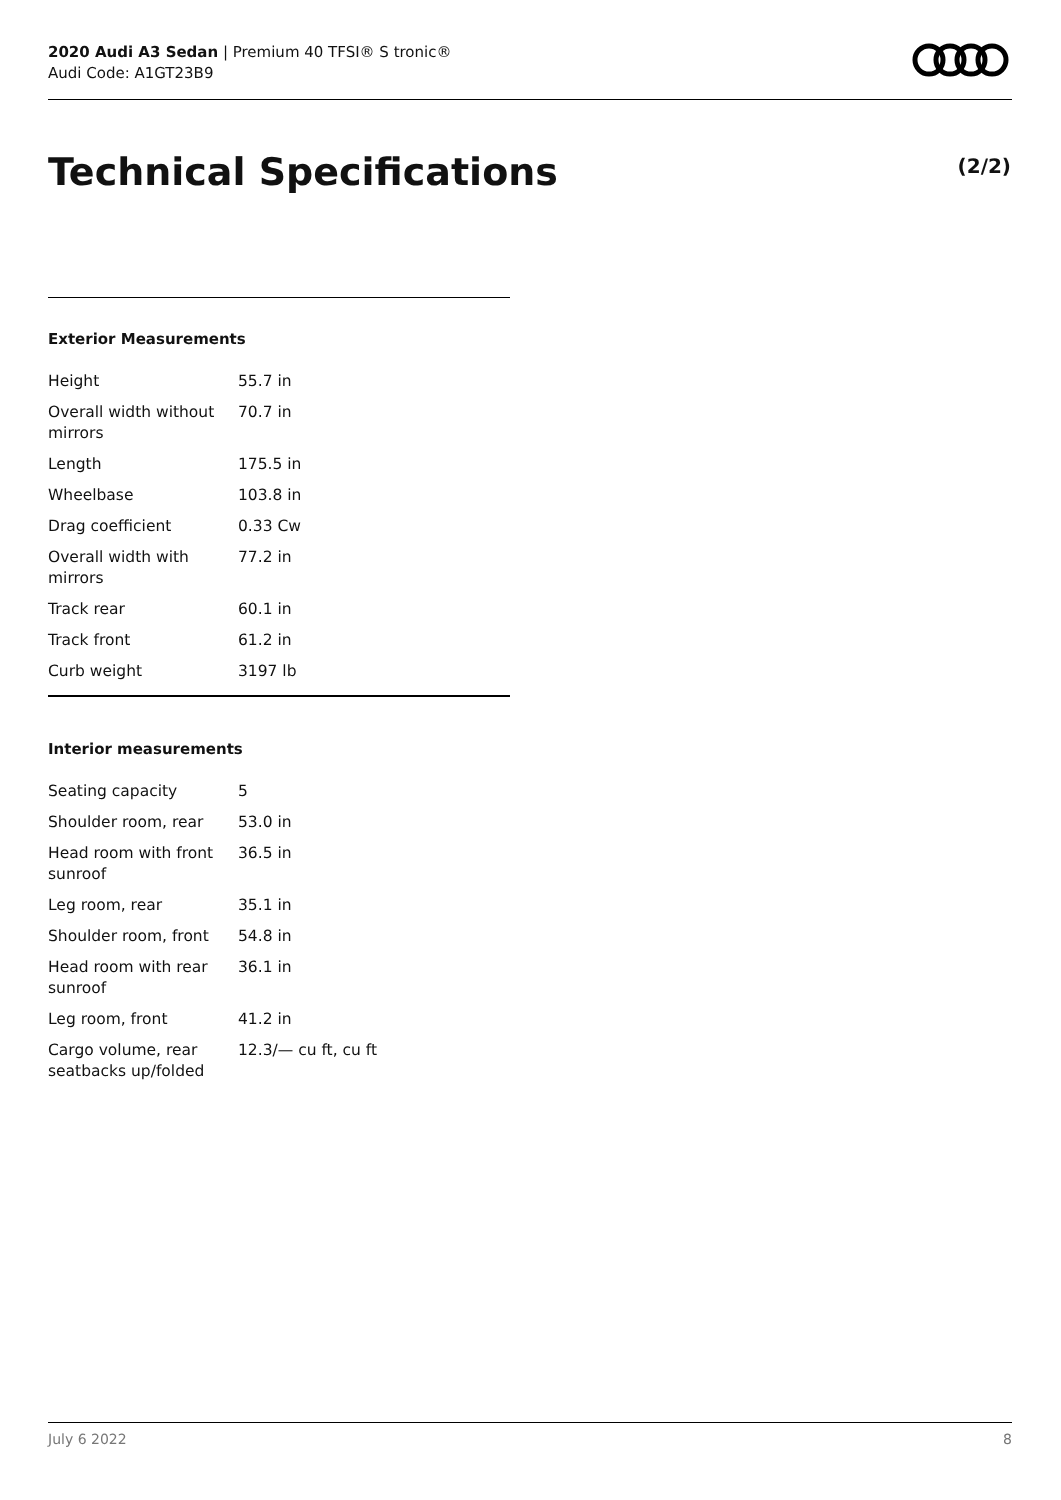2020 Audi A3 Sedan | Premium 40 TFSI® S tronic®
Audi Code: A1GT23B9
Technical Specifications (2/2)
Exterior Measurements
| Height | 55.7 in |
| Overall width without mirrors | 70.7 in |
| Length | 175.5 in |
| Wheelbase | 103.8 in |
| Drag coefficient | 0.33 Cw |
| Overall width with mirrors | 77.2 in |
| Track rear | 60.1 in |
| Track front | 61.2 in |
| Curb weight | 3197 lb |
Interior measurements
| Seating capacity | 5 |
| Shoulder room, rear | 53.0 in |
| Head room with front sunroof | 36.5 in |
| Leg room, rear | 35.1 in |
| Shoulder room, front | 54.8 in |
| Head room with rear sunroof | 36.1 in |
| Leg room, front | 41.2 in |
| Cargo volume, rear seatbacks up/folded | 12.3/— cu ft, cu ft |
July 6 2022 8